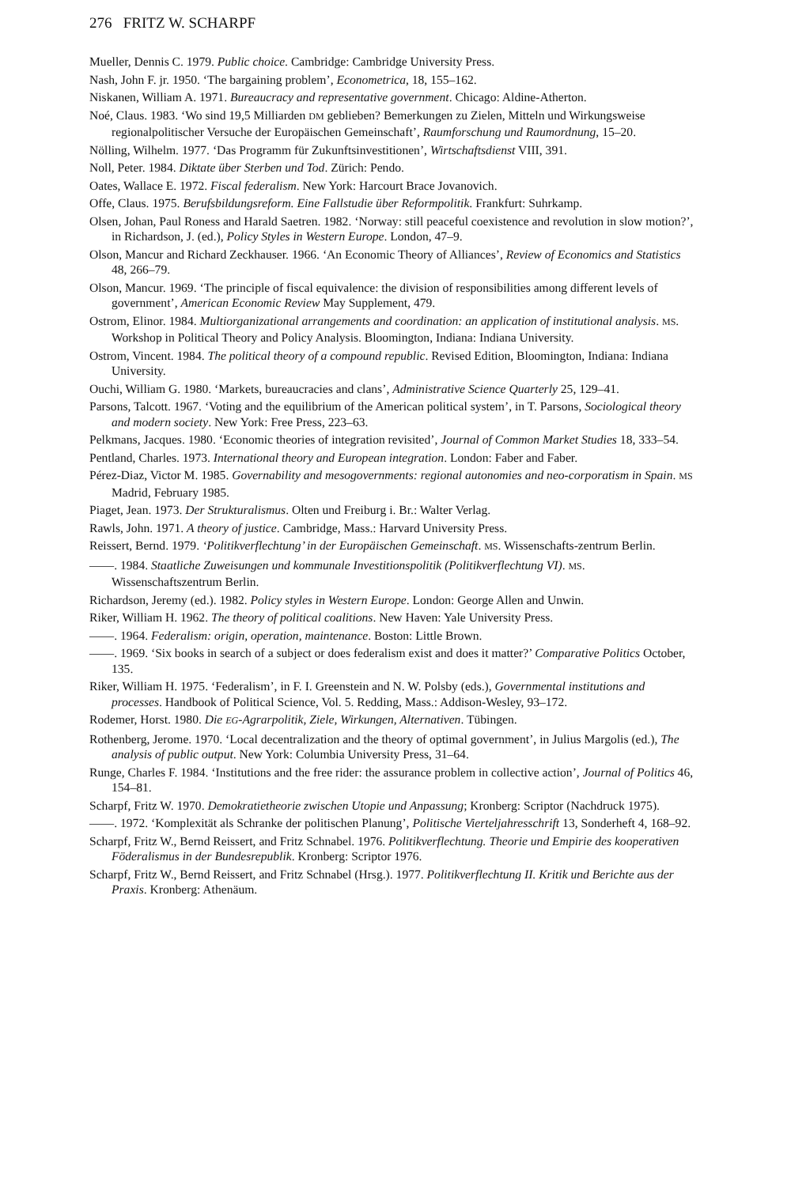276 FRITZ W. SCHARPF
Mueller, Dennis C. 1979. Public choice. Cambridge: Cambridge University Press.
Nash, John F. jr. 1950. ‘The bargaining problem’, Econometrica, 18, 155–162.
Niskanen, William A. 1971. Bureaucracy and representative government. Chicago: Aldine-Atherton.
Noé, Claus. 1983. ‘Wo sind 19,5 Milliarden DM geblieben? Bemerkungen zu Zielen, Mitteln und Wirkungsweise regionalpolitischer Versuche der Europäischen Gemeinschaft’, Raumforschung und Raumordnung, 15–20.
Nölling, Wilhelm. 1977. ‘Das Programm für Zukunftsinvestitionen’, Wirtschaftsdienst VIII, 391.
Noll, Peter. 1984. Diktate über Sterben und Tod. Zürich: Pendo.
Oates, Wallace E. 1972. Fiscal federalism. New York: Harcourt Brace Jovanovich.
Offe, Claus. 1975. Berufsbildungsreform. Eine Fallstudie über Reformpolitik. Frankfurt: Suhrkamp.
Olsen, Johan, Paul Roness and Harald Saetren. 1982. ‘Norway: still peaceful coexistence and revolution in slow motion?’, in Richardson, J. (ed.), Policy Styles in Western Europe. London, 47–9.
Olson, Mancur and Richard Zeckhauser. 1966. ‘An Economic Theory of Alliances’, Review of Economics and Statistics 48, 266–79.
Olson, Mancur. 1969. ‘The principle of fiscal equivalence: the division of responsibilities among different levels of government’, American Economic Review May Supplement, 479.
Ostrom, Elinor. 1984. Multiorganizational arrangements and coordination: an application of institutional analysis. MS. Workshop in Political Theory and Policy Analysis. Bloomington, Indiana: Indiana University.
Ostrom, Vincent. 1984. The political theory of a compound republic. Revised Edition, Bloomington, Indiana: Indiana University.
Ouchi, William G. 1980. ‘Markets, bureaucracies and clans’, Administrative Science Quarterly 25, 129–41.
Parsons, Talcott. 1967. ‘Voting and the equilibrium of the American political system’, in T. Parsons, Sociological theory and modern society. New York: Free Press, 223–63.
Pelkmans, Jacques. 1980. ‘Economic theories of integration revisited’, Journal of Common Market Studies 18, 333–54.
Pentland, Charles. 1973. International theory and European integration. London: Faber and Faber.
Pérez-Diaz, Victor M. 1985. Governability and mesogovernments: regional autonomies and neo-corporatism in Spain. MS Madrid, February 1985.
Piaget, Jean. 1973. Der Strukturalismus. Olten und Freiburg i. Br.: Walter Verlag.
Rawls, John. 1971. A theory of justice. Cambridge, Mass.: Harvard University Press.
Reissert, Bernd. 1979. ‘Politikverflechtung’ in der Europäischen Gemeinschaft. MS. Wissenschafts-zentrum Berlin.
——. 1984. Staatliche Zuweisungen und kommunale Investitionspolitik (Politikverflechtung VI). MS. Wissenschaftszentrum Berlin.
Richardson, Jeremy (ed.). 1982. Policy styles in Western Europe. London: George Allen and Unwin.
Riker, William H. 1962. The theory of political coalitions. New Haven: Yale University Press.
——. 1964. Federalism: origin, operation, maintenance. Boston: Little Brown.
——. 1969. ‘Six books in search of a subject or does federalism exist and does it matter?’ Comparative Politics October, 135.
Riker, William H. 1975. ‘Federalism’, in F. I. Greenstein and N. W. Polsby (eds.), Governmental institutions and processes. Handbook of Political Science, Vol. 5. Redding, Mass.: Addison-Wesley, 93–172.
Rodemer, Horst. 1980. Die EG-Agrarpolitik, Ziele, Wirkungen, Alternativen. Tübingen.
Rothenberg, Jerome. 1970. ‘Local decentralization and the theory of optimal government’, in Julius Margolis (ed.), The analysis of public output. New York: Columbia University Press, 31–64.
Runge, Charles F. 1984. ‘Institutions and the free rider: the assurance problem in collective action’, Journal of Politics 46, 154–81.
Scharpf, Fritz W. 1970. Demokratietheorie zwischen Utopie und Anpassung; Kronberg: Scriptor (Nachdruck 1975).
——. 1972. ‘Komplexität als Schranke der politischen Planung’, Politische Vierteljahresschrift 13, Sonderheft 4, 168–92.
Scharpf, Fritz W., Bernd Reissert, and Fritz Schnabel. 1976. Politikverflechtung. Theorie und Empirie des kooperativen Föderalismus in der Bundesrepublik. Kronberg: Scriptor 1976.
Scharpf, Fritz W., Bernd Reissert, and Fritz Schnabel (Hrsg.). 1977. Politikverflechtung II. Kritik und Berichte aus der Praxis. Kronberg: Athenäum.